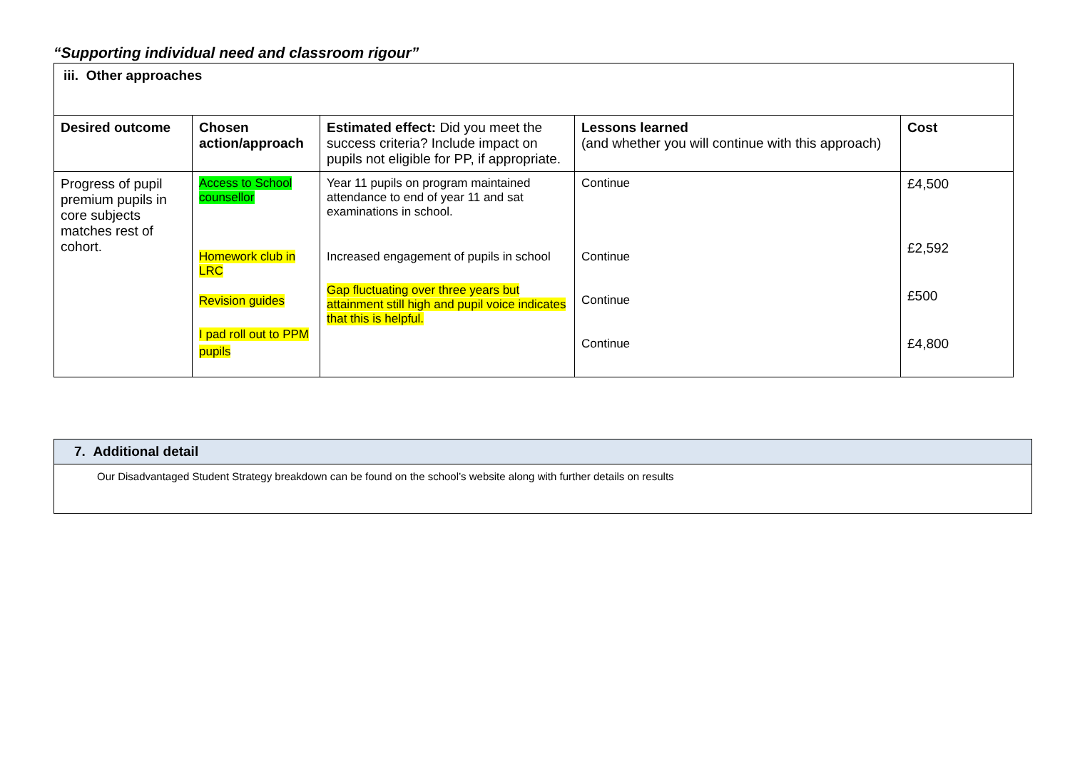“Supporting individual need and classroom rigour”
| iii. Other approaches | | | | |
| Desired outcome | Chosen action/approach | Estimated effect: Did you meet the success criteria? Include impact on pupils not eligible for PP, if appropriate. | Lessons learned (and whether you will continue with this approach) | Cost |
| Progress of pupil premium pupils in core subjects matches rest of cohort. | Access to School counsellor Homework club in LRC Revision guides I pad roll out to PPM pupils | Year 11 pupils on program maintained attendance to end of year 11 and sat examinations in school. Increased engagement of pupils in school Gap fluctuating over three years but attainment still high and pupil voice indicates that this is helpful. | Continue Continue Continue Continue | £4,500 £2,592 £500 £4,800 |
| 7. Additional detail |
| --- |
| Our Disadvantaged Student Strategy breakdown can be found on the school’s website along with further details on results |